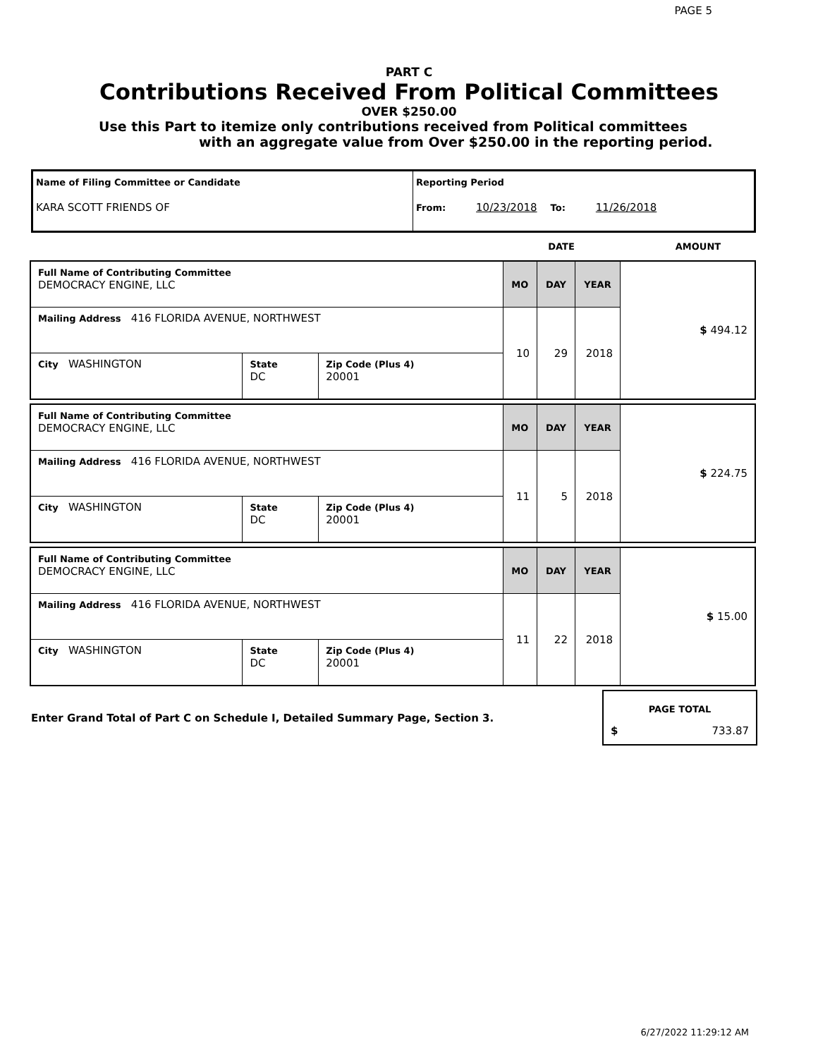PAGE 5
PART C
Contributions Received From Political Committees
OVER $250.00
Use this Part to itemize only contributions received from Political committees
with an aggregate value from Over $250.00 in the reporting period.
| Name of Filing Committee or Candidate KARA SCOTT FRIENDS OF | Reporting Period From: 10/23/2018 To: 11/26/2018 |
| | DATE | AMOUNT |
| Full Name of Contributing Committee DEMOCRACY ENGINE, LLC | | | MO | DAY | YEAR | $ 494.12 |
| Mailing Address 416 FLORIDA AVENUE, NORTHWEST | | | 10 | 29 | 2018 | |
| City WASHINGTON | State DC | Zip Code (Plus 4) 20001 | | | | |
| Full Name of Contributing Committee DEMOCRACY ENGINE, LLC | | | MO | DAY | YEAR | $ 224.75 |
| Mailing Address 416 FLORIDA AVENUE, NORTHWEST | | | 11 | 5 | 2018 | |
| City WASHINGTON | State DC | Zip Code (Plus 4) 20001 | | | | |
| Full Name of Contributing Committee DEMOCRACY ENGINE, LLC | | | MO | DAY | YEAR | $ 15.00 |
| Mailing Address 416 FLORIDA AVENUE, NORTHWEST | | | 11 | 22 | 2018 | |
| City WASHINGTON | State DC | Zip Code (Plus 4) 20001 | | | | |
Enter Grand Total of Part C on Schedule I, Detailed Summary Page, Section 3.
PAGE TOTAL
$ 733.87
6/27/2022 11:29:12 AM